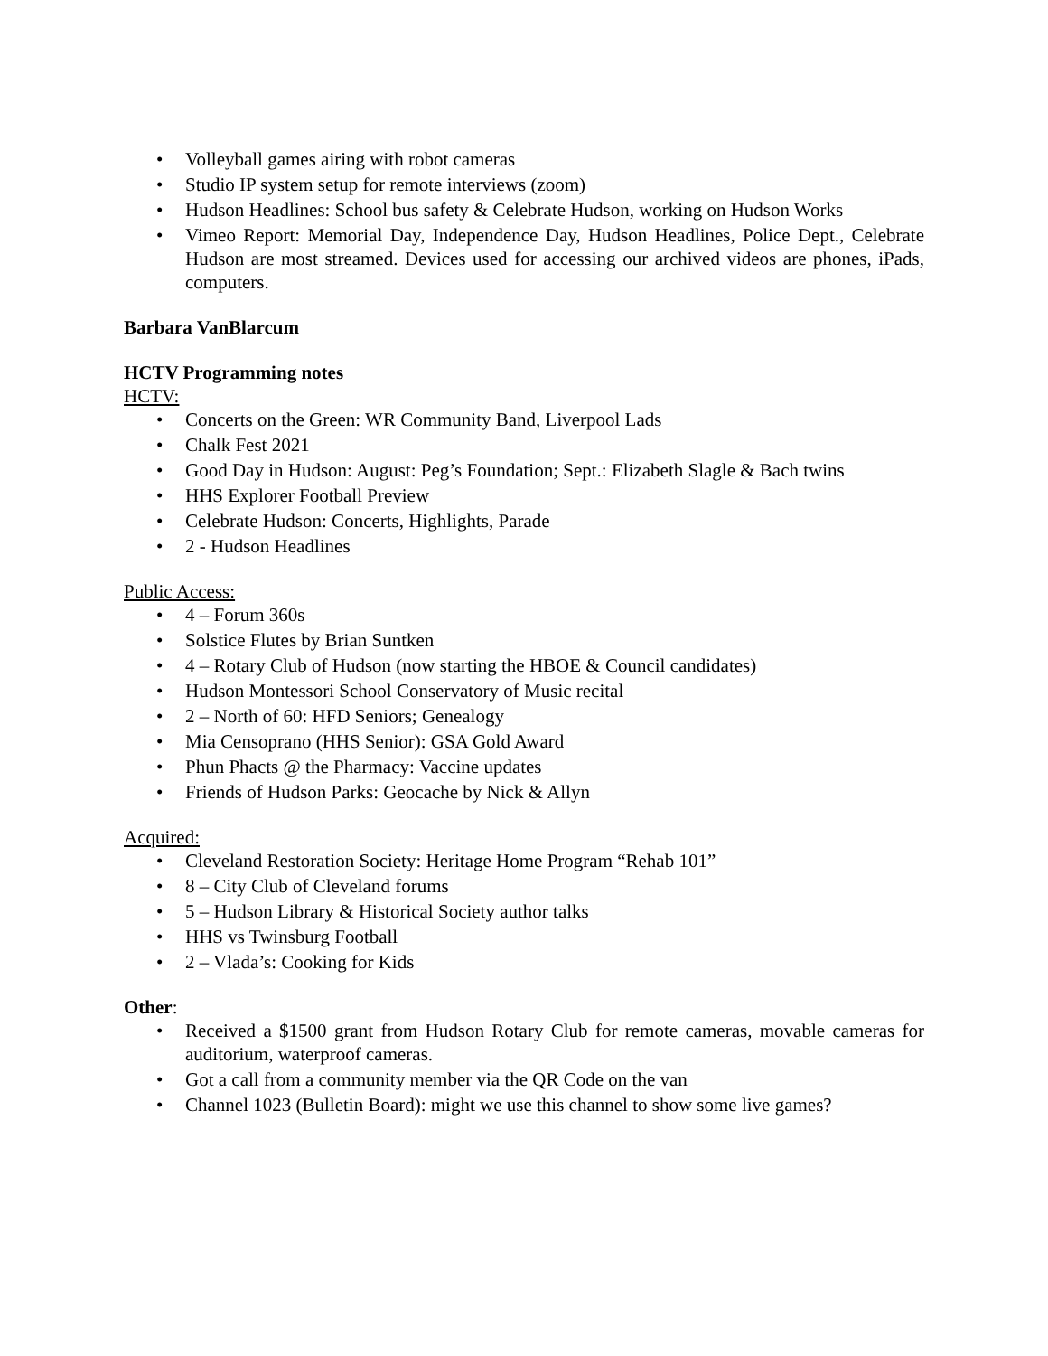• Volleyball games airing with robot cameras
• Studio IP system setup for remote interviews (zoom)
• Hudson Headlines: School bus safety & Celebrate Hudson, working on Hudson Works
• Vimeo Report: Memorial Day, Independence Day, Hudson Headlines, Police Dept., Celebrate Hudson are most streamed. Devices used for accessing our archived videos are phones, iPads, computers.
Barbara VanBlarcum
HCTV Programming notes
HCTV:
• Concerts on the Green: WR Community Band, Liverpool Lads
• Chalk Fest 2021
• Good Day in Hudson: August: Peg’s Foundation; Sept.: Elizabeth Slagle & Bach twins
• HHS Explorer Football Preview
• Celebrate Hudson: Concerts, Highlights, Parade
• 2 - Hudson Headlines
Public Access:
• 4 – Forum 360s
• Solstice Flutes by Brian Suntken
• 4 – Rotary Club of Hudson (now starting the HBOE & Council candidates)
• Hudson Montessori School Conservatory of Music recital
• 2 – North of 60: HFD Seniors; Genealogy
• Mia Censoprano (HHS Senior): GSA Gold Award
• Phun Phacts @ the Pharmacy: Vaccine updates
• Friends of Hudson Parks: Geocache by Nick & Allyn
Acquired:
• Cleveland Restoration Society: Heritage Home Program “Rehab 101”
• 8 – City Club of Cleveland forums
• 5 – Hudson Library & Historical Society author talks
• HHS vs Twinsburg Football
• 2 – Vlada’s: Cooking for Kids
Other:
• Received a $1500 grant from Hudson Rotary Club for remote cameras, movable cameras for auditorium, waterproof cameras.
• Got a call from a community member via the QR Code on the van
• Channel 1023 (Bulletin Board): might we use this channel to show some live games?